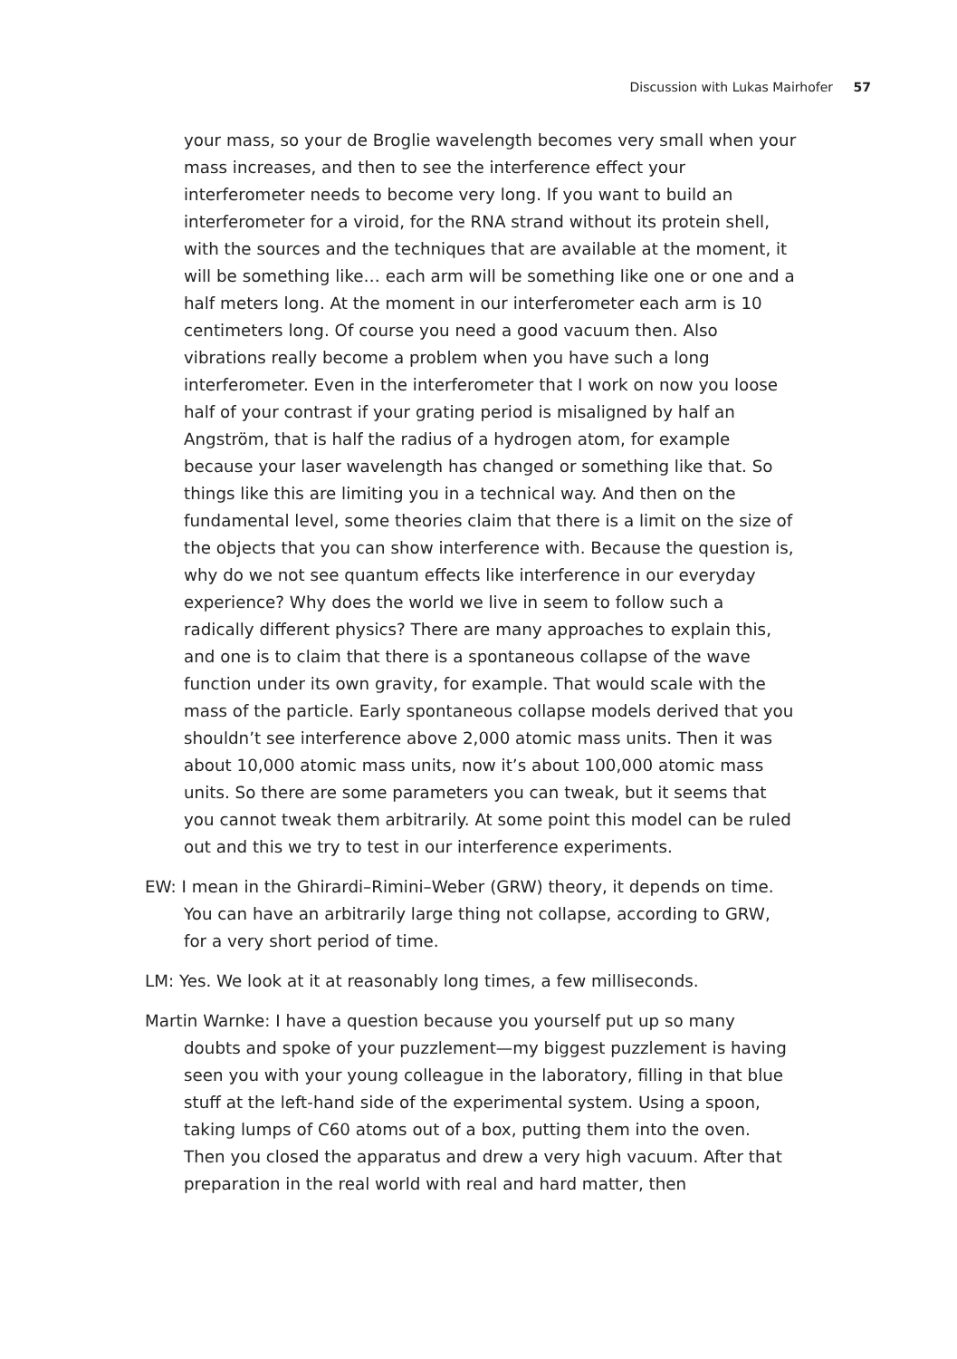Discussion with Lukas Mairhofer 57
your mass, so your de Broglie wavelength becomes very small when your mass increases, and then to see the interference effect your interferometer needs to become very long. If you want to build an interferometer for a viroid, for the RNA strand without its protein shell, with the sources and the techniques that are available at the moment, it will be something like… each arm will be something like one or one and a half meters long. At the moment in our interferometer each arm is 10 centimeters long. Of course you need a good vacuum then. Also vibrations really become a problem when you have such a long interferometer. Even in the interferometer that I work on now you loose half of your contrast if your grating period is misaligned by half an Angström, that is half the radius of a hydrogen atom, for example because your laser wavelength has changed or something like that. So things like this are limiting you in a technical way. And then on the fundamental level, some theories claim that there is a limit on the size of the objects that you can show interference with. Because the question is, why do we not see quantum effects like interference in our everyday experience? Why does the world we live in seem to follow such a radically different physics? There are many approaches to explain this, and one is to claim that there is a spontaneous collapse of the wave function under its own gravity, for example. That would scale with the mass of the particle. Early spontaneous collapse models derived that you shouldn’t see interference above 2,000 atomic mass units. Then it was about 10,000 atomic mass units, now it’s about 100,000 atomic mass units. So there are some parameters you can tweak, but it seems that you cannot tweak them arbitrarily. At some point this model can be ruled out and this we try to test in our interference experiments.
EW: I mean in the Ghirardi–Rimini–Weber (GRW) theory, it depends on time. You can have an arbitrarily large thing not collapse, according to GRW, for a very short period of time.
LM: Yes. We look at it at reasonably long times, a few milliseconds.
Martin Warnke: I have a question because you yourself put up so many doubts and spoke of your puzzlement—my biggest puzzlement is having seen you with your young colleague in the laboratory, filling in that blue stuff at the left-hand side of the experimental system. Using a spoon, taking lumps of C60 atoms out of a box, putting them into the oven. Then you closed the apparatus and drew a very high vacuum. After that preparation in the real world with real and hard matter, then